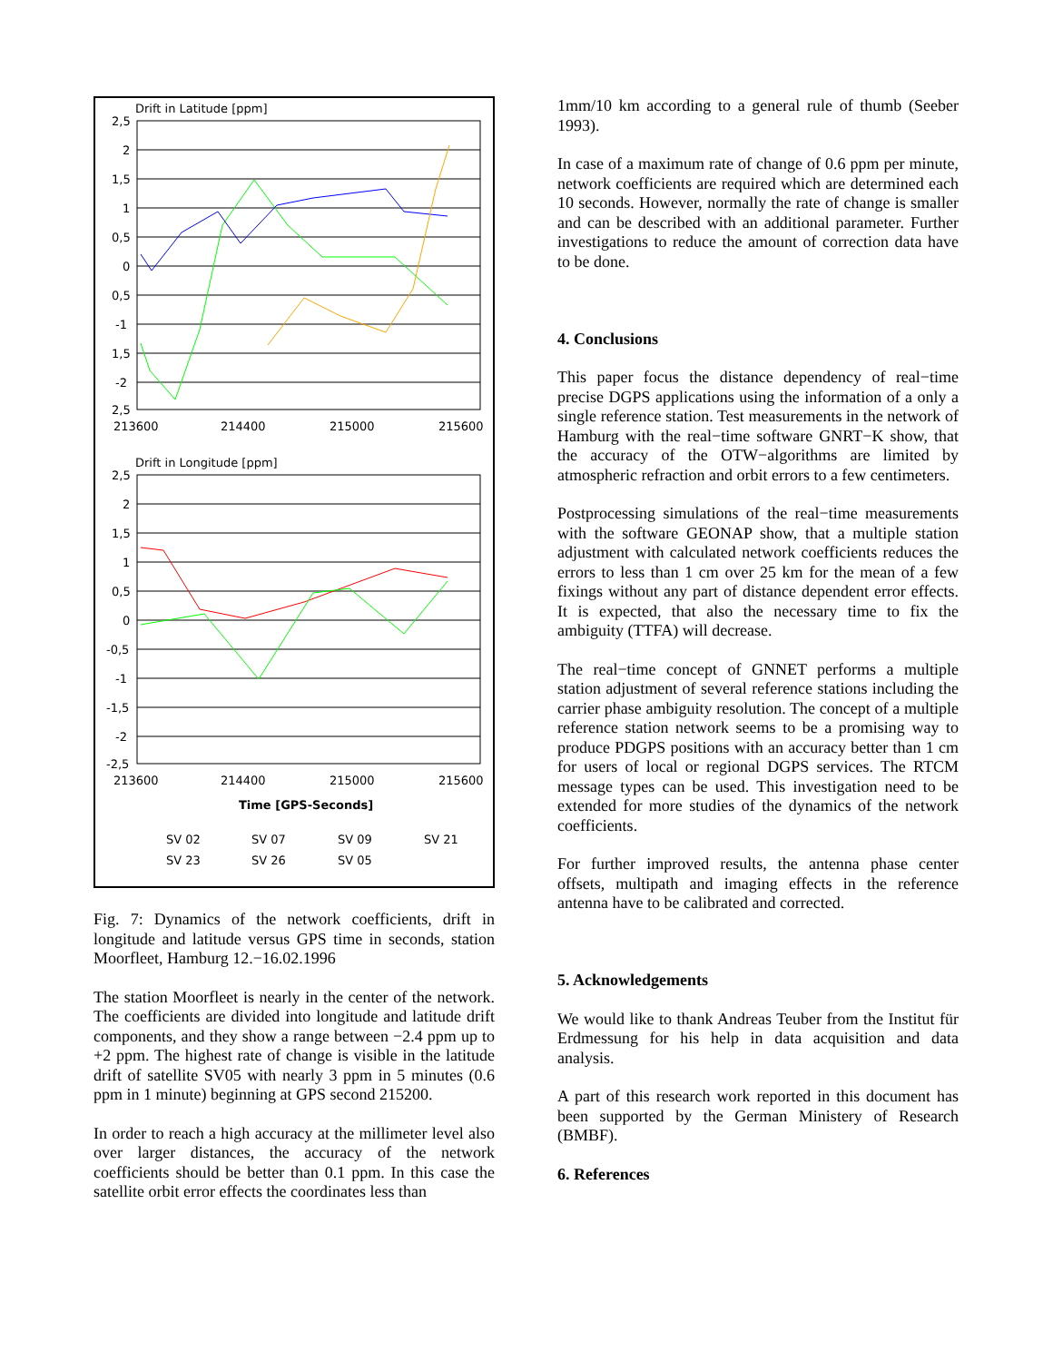Drift in Latitude [ppm]
2,5
2
1,5
1
0,5
0
0,5
-1
1,5
-2
2,5
213600
214400
215000
215600
Drift in Longitude [ppm]
2,5
2
1,5
1
0,5
0
-0,5
-1
-1,5
-2
-2,5
213600
214400
215000
215600
Time [GPS-Seconds]
SV 02
SV 07
SV 09
SV 21
SV 23
SV 26
SV 05
Fig. 7: Dynamics of the network coefficients, drift in longitude and latitude versus GPS time in seconds, station Moorfleet, Hamburg 12.−16.02.1996
The station Moorfleet is nearly in the center of the network. The coefficients are divided into longitude and latitude drift components, and they show a range between −2.4 ppm up to +2 ppm. The highest rate of change is visible in the latitude drift of satellite SV05 with nearly 3 ppm in 5 minutes (0.6 ppm in 1 minute) beginning at GPS second 215200.
In order to reach a high accuracy at the millimeter level also over larger distances, the accuracy of the network coefficients should be better than 0.1 ppm. In this case the satellite orbit error effects the coordinates less than
1mm/10 km according to a general rule of thumb (Seeber 1993).
In case of a maximum rate of change of 0.6 ppm per minute, network coefficients are required which are determined each 10 seconds. However, normally the rate of change is smaller and can be described with an additional parameter. Further investigations to reduce the amount of correction data have to be done.
4. Conclusions
This paper focus the distance dependency of real−time precise DGPS applications using the information of a only a single reference station. Test measurements in the network of Hamburg with the real−time software GNRT−K show, that the accuracy of the OTW−algorithms are limited by atmospheric refraction and orbit errors to a few centimeters.
Postprocessing simulations of the real−time measurements with the software GEONAP show, that a multiple station adjustment with calculated network coefficients reduces the errors to less than 1 cm over 25 km for the mean of a few fixings without any part of distance dependent error effects. It is expected, that also the necessary time to fix the ambiguity (TTFA) will decrease.
The real−time concept of GNNET performs a multiple station adjustment of several reference stations including the carrier phase ambiguity resolution. The concept of a multiple reference station network seems to be a promising way to produce PDGPS positions with an accuracy better than 1 cm for users of local or regional DGPS services. The RTCM message types can be used. This investigation need to be extended for more studies of the dynamics of the network coefficients.
For further improved results, the antenna phase center offsets, multipath and imaging effects in the reference antenna have to be calibrated and corrected.
5. Acknowledgements
We would like to thank Andreas Teuber from the Institut für Erdmessung for his help in data acquisition and data analysis.
A part of this research work reported in this document has been supported by the German Ministery of Research (BMBF).
6. References